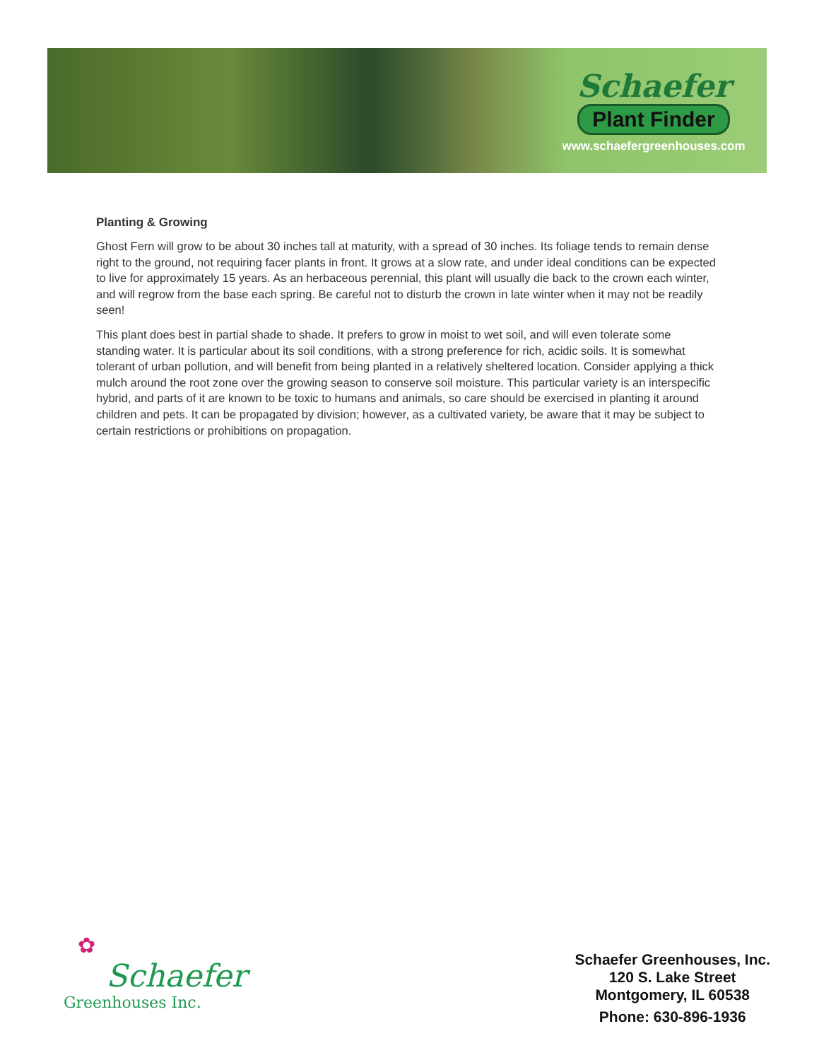Schaefer
Plant Finder
www.schaefergreenhouses.com
Planting & Growing
Ghost Fern will grow to be about 30 inches tall at maturity, with a spread of 30 inches. Its foliage tends to remain dense right to the ground, not requiring facer plants in front. It grows at a slow rate, and under ideal conditions can be expected to live for approximately 15 years. As an herbaceous perennial, this plant will usually die back to the crown each winter, and will regrow from the base each spring. Be careful not to disturb the crown in late winter when it may not be readily seen!
This plant does best in partial shade to shade. It prefers to grow in moist to wet soil, and will even tolerate some standing water. It is particular about its soil conditions, with a strong preference for rich, acidic soils. It is somewhat tolerant of urban pollution, and will benefit from being planted in a relatively sheltered location. Consider applying a thick mulch around the root zone over the growing season to conserve soil moisture. This particular variety is an interspecific hybrid, and parts of it are known to be toxic to humans and animals, so care should be exercised in planting it around children and pets. It can be propagated by division; however, as a cultivated variety, be aware that it may be subject to certain restrictions or prohibitions on propagation.
✿
Schaefer
Greenhouses Inc.
Schaefer Greenhouses, Inc.
120 S. Lake Street
Montgomery, IL 60538
Phone: 630-896-1936